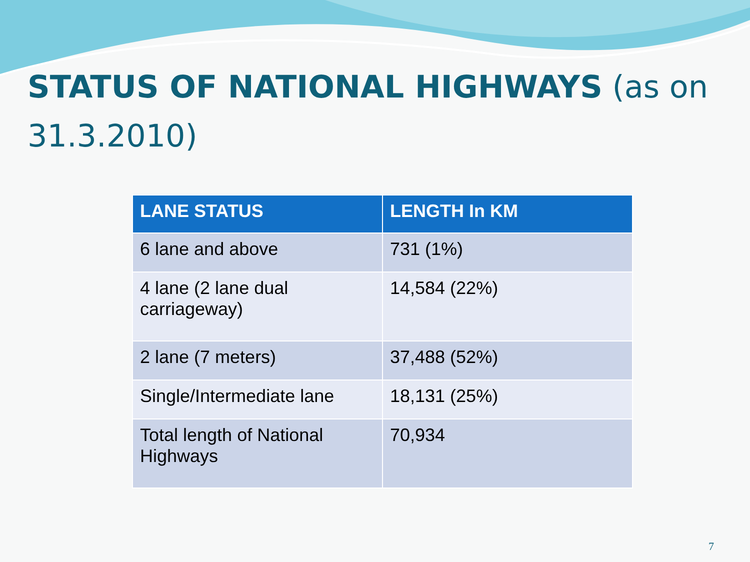STATUS OF NATIONAL HIGHWAYS (as on 31.3.2010)
| LANE STATUS | LENGTH In KM |
| --- | --- |
| 6 lane and above | 731 (1%) |
| 4 lane (2 lane dual carriageway) | 14,584 (22%) |
| 2 lane (7 meters) | 37,488 (52%) |
| Single/Intermediate lane | 18,131 (25%) |
| Total length of National Highways | 70,934 |
7